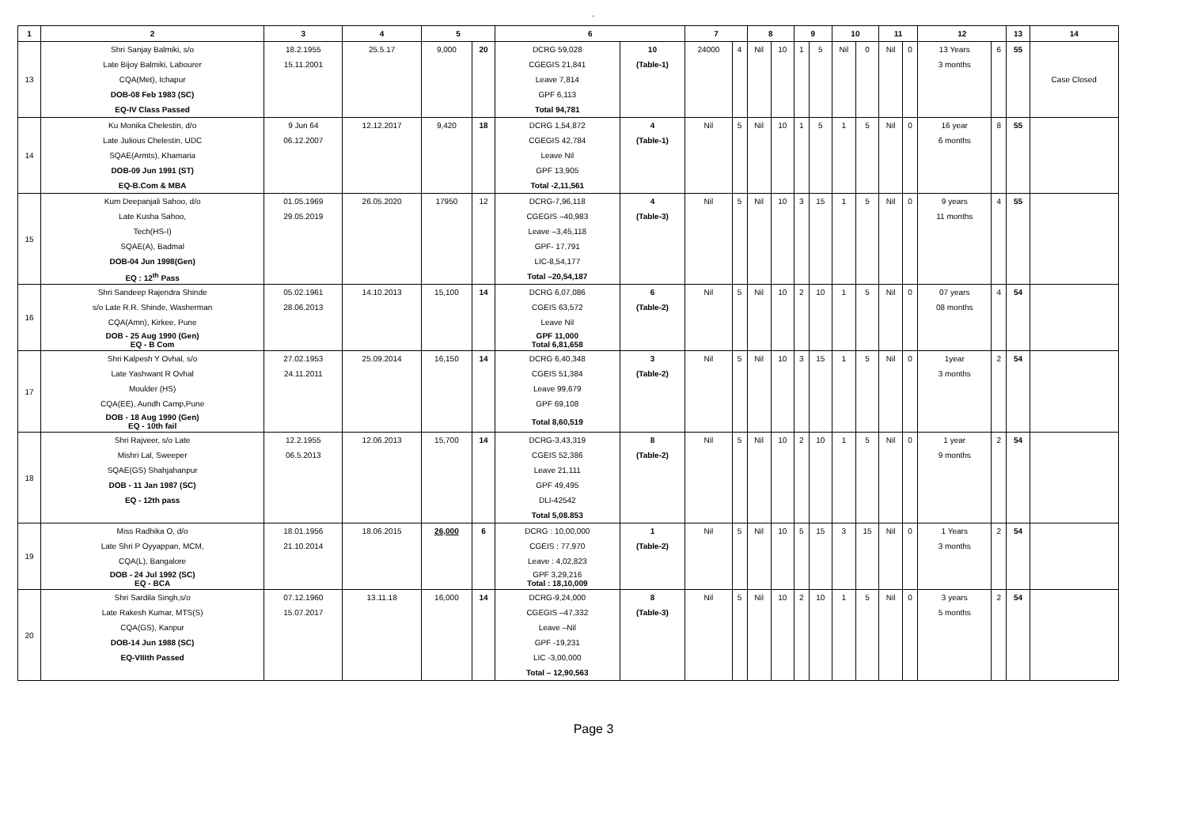.
| 1 | 2 | 3 | 4 | 5 | | 6 | | 7 | | 8 | | 9 | | 10 | | 11 | | 12 | | 13 | 14 |
| --- | --- | --- | --- | --- | --- | --- | --- | --- | --- | --- | --- | --- | --- | --- | --- | --- | --- | --- | --- | --- | --- |
| 13 | Shri Sanjay Balmiki, s/o | 18.2.1955 | 25.5.17 | 9,000 | 20 | DCRG 59,028 | 10 | 24000 | 4 | Nil | 10 | 1 | 5 | Nil | 0 | Nil | 0 | 13 Years | 6 | 55 | Case Closed |
| | Late Bijoy Balmiki, Labourer | 15.11.2001 | | | | CGEGIS 21,841 | (Table-1) | | | | | | | | | | | 3 months | | | |
| | CQA(Met), Ichapur | | | | | Leave 7,814 | | | | | | | | | | | | | | | |
| | DOB-08 Feb 1983 (SC) | | | | | GPF 6,113 | | | | | | | | | | | | | | | |
| | EQ-IV Class Passed | | | | | Total 94,781 | | | | | | | | | | | | | | | |
| 14 | Ku Monika Chelestin, d/o | 9 Jun 64 | 12.12.2017 | 9,420 | 18 | DCRG 1,54,872 | 4 | Nil | 5 | Nil | 10 | 1 | 5 | 1 | 5 | Nil | 0 | 16 year | 8 | 55 | |
| | Late Julious Chelestin, UDC | 06.12.2007 | | | | CGEGIS 42,784 | (Table-1) | | | | | | | | | | | 6 months | | | |
| | SQAE(Armts), Khamaria | | | | | Leave Nil | | | | | | | | | | | | | | | |
| | DOB-09 Jun 1991 (ST) | | | | | GPF 13,905 | | | | | | | | | | | | | | | |
| | EQ-B.Com & MBA | | | | | Total -2,11,561 | | | | | | | | | | | | | | | |
| 15 | Kum Deepanjali Sahoo, d/o | 01.05.1969 | 26.05.2020 | 17950 | 12 | DCRG-7,96,118 | 4 | Nil | 5 | Nil | 10 | 3 | 15 | 1 | 5 | Nil | 0 | 9 years | 4 | 55 | |
| | Late Kusha Sahoo, | 29.05.2019 | | | | CGEGIS –40,983 | (Table-3) | | | | | | | | | | | 11 months | | | |
| | Tech(HS-I) | | | | | Leave –3,45,118 | | | | | | | | | | | | | | | |
| | SQAE(A), Badmal | | | | | GPF- 17,791 | | | | | | | | | | | | | | | |
| | DOB-04 Jun 1998(Gen) | | | | | LIC-8,54,177 | | | | | | | | | | | | | | | |
| | EQ : 12<sup>th</sup> Pass | | | | | Total –20,54,187 | | | | | | | | | | | | | | | |
| 16 | Shri Sandeep Rajendra Shinde | 05.02.1961 | 14.10.2013 | 15,100 | 14 | DCRG 6,07,086 | 6 | Nil | 5 | Nil | 10 | 2 | 10 | 1 | 5 | Nil | 0 | 07 years | 4 | 54 | |
| | s/o Late R.R. Shinde, Washerman | 28.06.2013 | | | | CGEIS 63,572 | (Table-2) | | | | | | | | | | | 08 months | | | |
| | CQA(Amn), Kirkee, Pune | | | | | Leave Nil | | | | | | | | | | | | | | | |
| | DOB - 25 Aug 1990 (Gen) EQ - B Com | | | | | GPF 11,000 Total 6,81,658 | | | | | | | | | | | | | | | |
| 17 | Shri Kalpesh Y Ovhal, s/o | 27.02.1953 | 25.09.2014 | 16,150 | 14 | DCRG 6,40,348 | 3 | Nil | 5 | Nil | 10 | 3 | 15 | 1 | 5 | Nil | 0 | 1year | 2 | 54 | |
| | Late Yashwant R Ovhal | 24.11.2011 | | | | CGEIS 51,384 | (Table-2) | | | | | | | | | | | 3 months | | | |
| | Moulder (HS) | | | | | Leave 99,679 | | | | | | | | | | | | | | | |
| | CQA(EE), Aundh Camp,Pune | | | | | GPF 69,108 | | | | | | | | | | | | | | | |
| | DOB - 18 Aug 1990 (Gen) EQ - 10th fail | | | | | Total 8,60,519 | | | | | | | | | | | | | | | |
| 18 | Shri Rajveer, s/o Late | 12.2.1955 | 12.06.2013 | 15,700 | 14 | DCRG-3,43,319 | 8 | Nil | 5 | Nil | 10 | 2 | 10 | 1 | 5 | Nil | 0 | 1 year | 2 | 54 | |
| | Mishri Lal, Sweeper | 06.5.2013 | | | | CGEIS 52,386 | (Table-2) | | | | | | | | | | | 9 months | | | |
| | SQAE(GS) Shahjahanpur | | | | | Leave 21,111 | | | | | | | | | | | | | | | |
| | DOB - 11 Jan 1987 (SC) | | | | | GPF 49,495 | | | | | | | | | | | | | | | |
| | EQ - 12th pass | | | | | DLI-42542 | | | | | | | | | | | | | | | |
| | | | | | | Total 5,08.853 | | | | | | | | | | | | | | | |
| 19 | Miss Radhika O, d/o | 18.01.1956 | 18.06.2015 | 26,000 | 6 | DCRG : 10,00,000 | 1 | Nil | 5 | Nil | 10 | 5 | 15 | 3 | 15 | Nil | 0 | 1 Years | 2 | 54 | |
| | Late Shri P Oyyappan, MCM, | 21.10.2014 | | | | CGEIS : 77,970 | (Table-2) | | | | | | | | | | | 3 months | | | |
| | CQA(L), Bangalore | | | | | Leave : 4,02,823 | | | | | | | | | | | | | | | |
| | DOB - 24 Jul 1992 (SC) EQ - BCA | | | | | GPF 3,29,216 Total : 18,10,009 | | | | | | | | | | | | | | | |
| 20 | Shri Sardila Singh,s/o | 07.12.1960 | 13.11.18 | 16,000 | 14 | DCRG-9,24,000 | 8 | Nil | 5 | Nil | 10 | 2 | 10 | 1 | 5 | Nil | 0 | 3 years | 2 | 54 | |
| | Late Rakesh Kumar, MTS(S) | 15.07.2017 | | | | CGEGIS –47,332 | (Table-3) | | | | | | | | | | | 5 months | | | |
| | CQA(GS), Kanpur | | | | | Leave –Nil | | | | | | | | | | | | | | | |
| | DOB-14 Jun 1988 (SC) | | | | | GPF -19,231 | | | | | | | | | | | | | | | |
| | EQ-VIIIth Passed | | | | | LIC -3,00,000 | | | | | | | | | | | | | | | |
| | | | | | | Total – 12,90,563 | | | | | | | | | | | | | | | |
Page 3